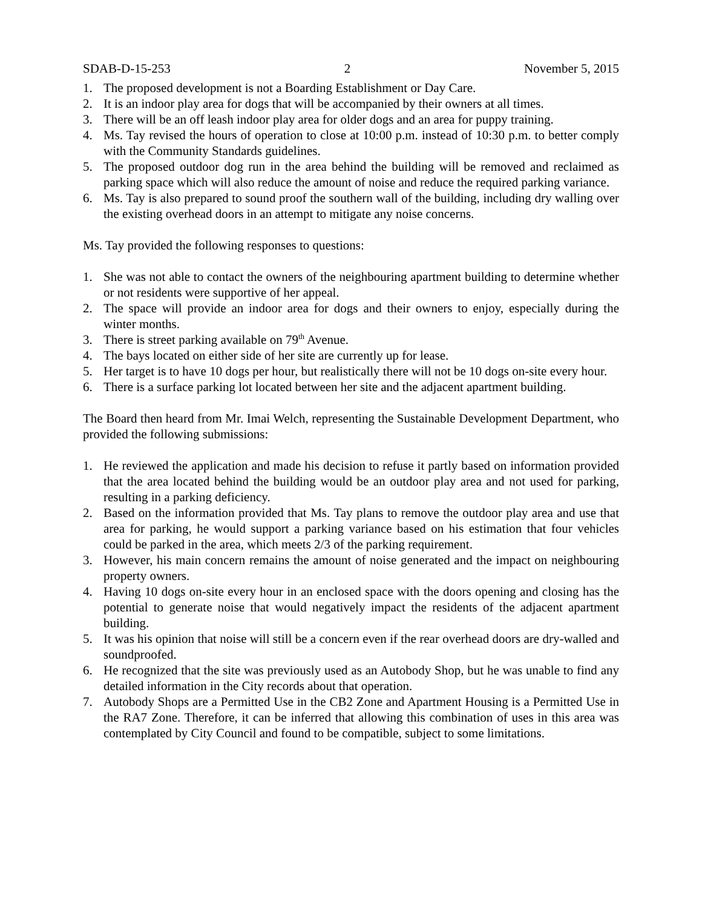SDAB-D-15-253 2 November 5, 2015
1. The proposed development is not a Boarding Establishment or Day Care.
2. It is an indoor play area for dogs that will be accompanied by their owners at all times.
3. There will be an off leash indoor play area for older dogs and an area for puppy training.
4. Ms. Tay revised the hours of operation to close at 10:00 p.m. instead of 10:30 p.m. to better comply with the Community Standards guidelines.
5. The proposed outdoor dog run in the area behind the building will be removed and reclaimed as parking space which will also reduce the amount of noise and reduce the required parking variance.
6. Ms. Tay is also prepared to sound proof the southern wall of the building, including dry walling over the existing overhead doors in an attempt to mitigate any noise concerns.
Ms. Tay provided the following responses to questions:
1. She was not able to contact the owners of the neighbouring apartment building to determine whether or not residents were supportive of her appeal.
2. The space will provide an indoor area for dogs and their owners to enjoy, especially during the winter months.
3. There is street parking available on 79<sup>th</sup> Avenue.
4. The bays located on either side of her site are currently up for lease.
5. Her target is to have 10 dogs per hour, but realistically there will not be 10 dogs on-site every hour.
6. There is a surface parking lot located between her site and the adjacent apartment building.
The Board then heard from Mr. Imai Welch, representing the Sustainable Development Department, who provided the following submissions:
1. He reviewed the application and made his decision to refuse it partly based on information provided that the area located behind the building would be an outdoor play area and not used for parking, resulting in a parking deficiency.
2. Based on the information provided that Ms. Tay plans to remove the outdoor play area and use that area for parking, he would support a parking variance based on his estimation that four vehicles could be parked in the area, which meets 2/3 of the parking requirement.
3. However, his main concern remains the amount of noise generated and the impact on neighbouring property owners.
4. Having 10 dogs on-site every hour in an enclosed space with the doors opening and closing has the potential to generate noise that would negatively impact the residents of the adjacent apartment building.
5. It was his opinion that noise will still be a concern even if the rear overhead doors are dry-walled and soundproofed.
6. He recognized that the site was previously used as an Autobody Shop, but he was unable to find any detailed information in the City records about that operation.
7. Autobody Shops are a Permitted Use in the CB2 Zone and Apartment Housing is a Permitted Use in the RA7 Zone. Therefore, it can be inferred that allowing this combination of uses in this area was contemplated by City Council and found to be compatible, subject to some limitations.